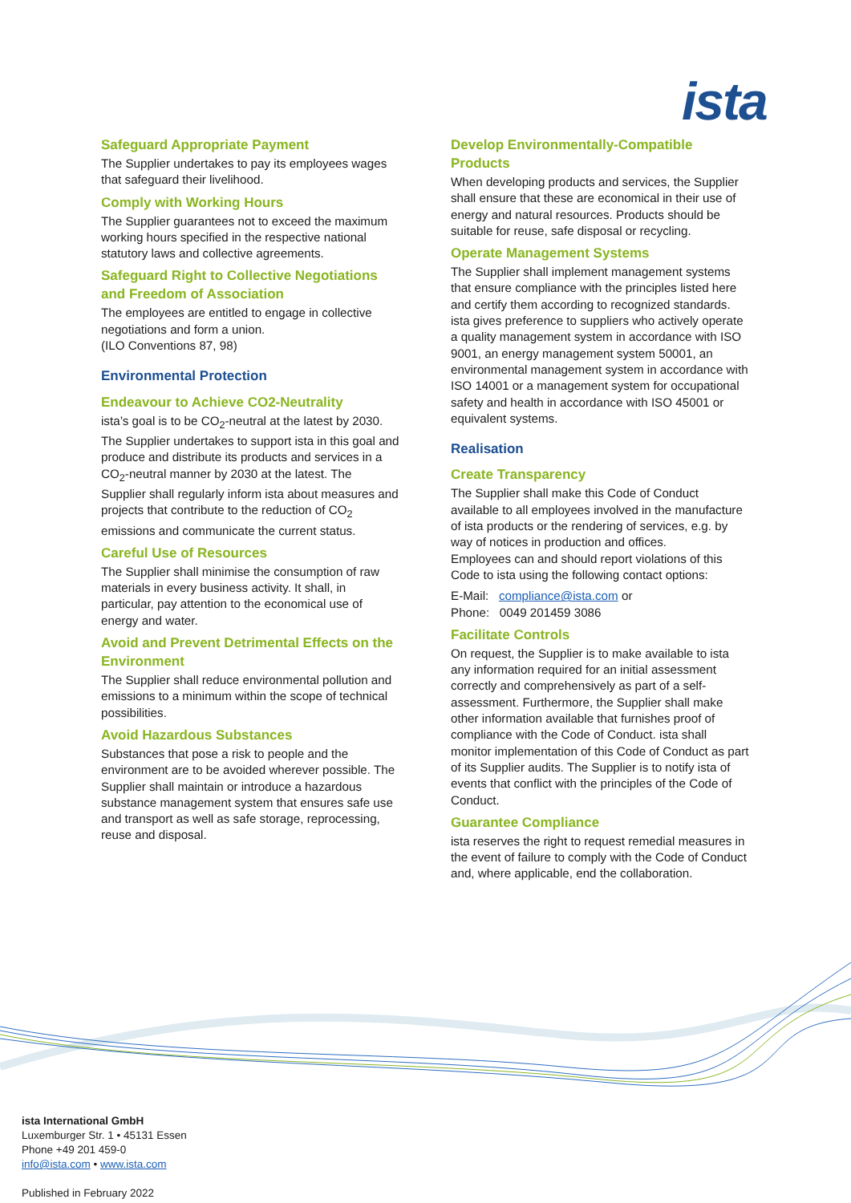ista
Safeguard Appropriate Payment
The Supplier undertakes to pay its employees wages that safeguard their livelihood.
Comply with Working Hours
The Supplier guarantees not to exceed the maximum working hours specified in the respective national statutory laws and collective agreements.
Safeguard Right to Collective Negotiations and Freedom of Association
The employees are entitled to engage in collective negotiations and form a union.
(ILO Conventions 87, 98)
Environmental Protection
Endeavour to Achieve CO2-Neutrality
ista’s goal is to be CO<sub>2</sub>-neutral at the latest by 2030. The Supplier undertakes to support ista in this goal and produce and distribute its products and services in a CO<sub>2</sub>-neutral manner by 2030 at the latest. The Supplier shall regularly inform ista about measures and projects that contribute to the reduction of CO<sub>2</sub> emissions and communicate the current status.
Careful Use of Resources
The Supplier shall minimise the consumption of raw materials in every business activity. It shall, in particular, pay attention to the economical use of energy and water.
Avoid and Prevent Detrimental Effects on the Environment
The Supplier shall reduce environmental pollution and emissions to a minimum within the scope of technical possibilities.
Avoid Hazardous Substances
Substances that pose a risk to people and the environment are to be avoided wherever possible. The Supplier shall maintain or introduce a hazardous substance management system that ensures safe use and transport as well as safe storage, reprocessing, reuse and disposal.
Develop Environmentally-Compatible Products
When developing products and services, the Supplier shall ensure that these are economical in their use of energy and natural resources. Products should be suitable for reuse, safe disposal or recycling.
Operate Management Systems
The Supplier shall implement management systems that ensure compliance with the principles listed here and certify them according to recognized standards. ista gives preference to suppliers who actively operate a quality management system in accordance with ISO 9001, an energy management system 50001, an environmental management system in accordance with ISO 14001 or a management system for occupational safety and health in accordance with ISO 45001 or equivalent systems.
Realisation
Create Transparency
The Supplier shall make this Code of Conduct available to all employees involved in the manufacture of ista products or the rendering of services, e.g. by way of notices in production and offices.
Employees can and should report violations of this Code to ista using the following contact options:
E-Mail: compliance@ista.com or
Phone: 0049 201459 3086
Facilitate Controls
On request, the Supplier is to make available to ista any information required for an initial assessment correctly and comprehensively as part of a self-assessment. Furthermore, the Supplier shall make other information available that furnishes proof of compliance with the Code of Conduct. ista shall monitor implementation of this Code of Conduct as part of its Supplier audits. The Supplier is to notify ista of events that conflict with the principles of the Code of Conduct.
Guarantee Compliance
ista reserves the right to request remedial measures in the event of failure to comply with the Code of Conduct and, where applicable, end the collaboration.
ista International GmbH
Luxemburger Str. 1 • 45131 Essen
Phone +49 201 459-0
info@ista.com • www.ista.com
Published in February 2022